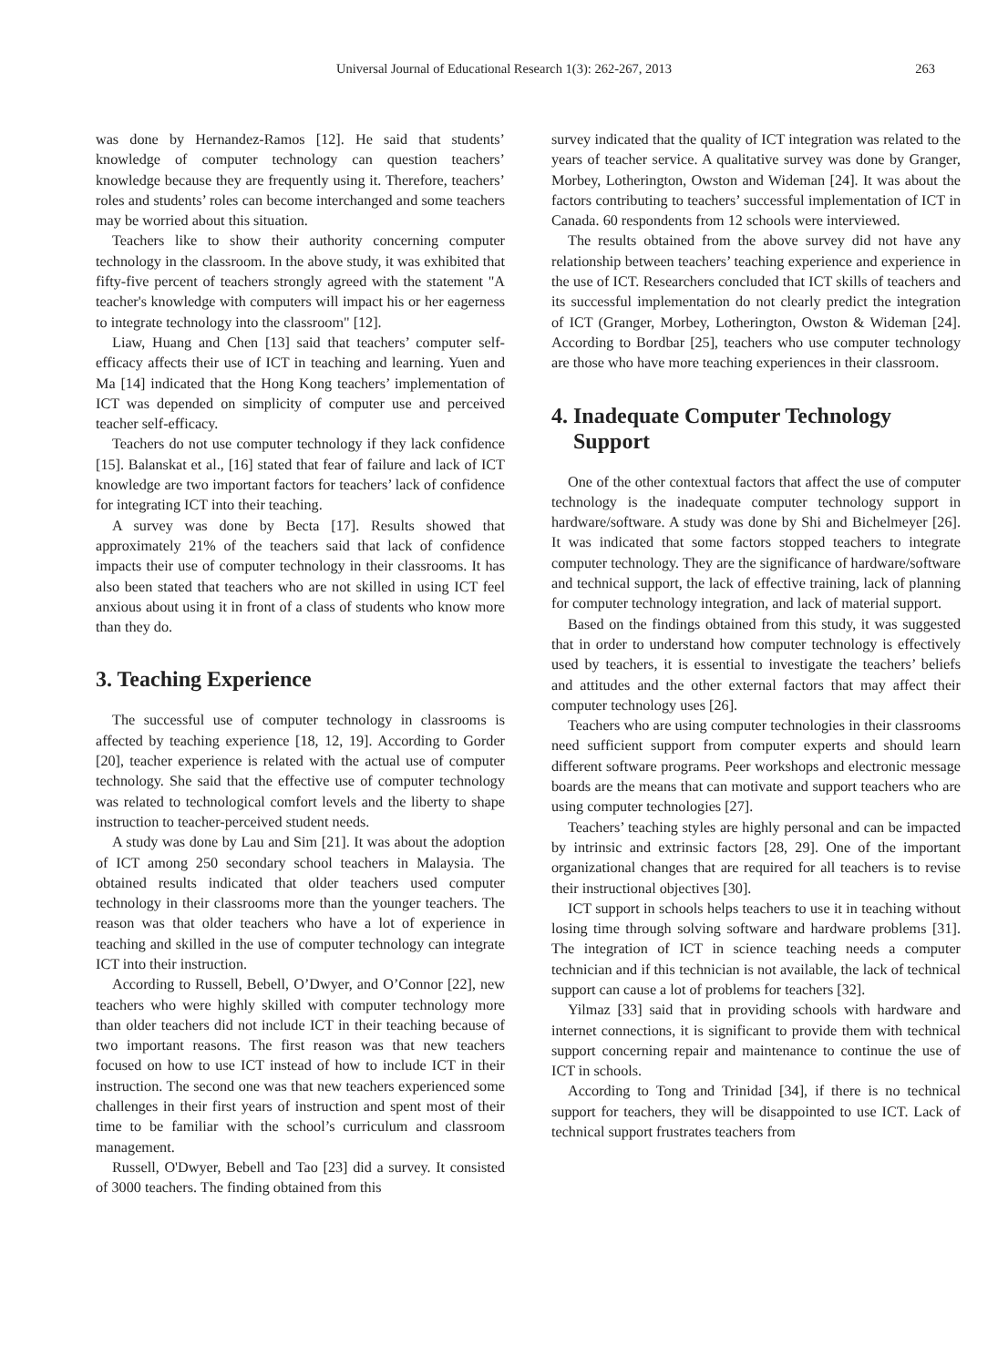Universal Journal of Educational Research 1(3): 262-267, 2013 263
was done by Hernandez-Ramos [12]. He said that students’ knowledge of computer technology can question teachers’ knowledge because they are frequently using it. Therefore, teachers’ roles and students’ roles can become interchanged and some teachers may be worried about this situation.
Teachers like to show their authority concerning computer technology in the classroom. In the above study, it was exhibited that fifty-five percent of teachers strongly agreed with the statement "A teacher's knowledge with computers will impact his or her eagerness to integrate technology into the classroom" [12].
Liaw, Huang and Chen [13] said that teachers’ computer self-efficacy affects their use of ICT in teaching and learning. Yuen and Ma [14] indicated that the Hong Kong teachers’ implementation of ICT was depended on simplicity of computer use and perceived teacher self-efficacy.
Teachers do not use computer technology if they lack confidence [15]. Balanskat et al., [16] stated that fear of failure and lack of ICT knowledge are two important factors for teachers’ lack of confidence for integrating ICT into their teaching.
A survey was done by Becta [17]. Results showed that approximately 21% of the teachers said that lack of confidence impacts their use of computer technology in their classrooms. It has also been stated that teachers who are not skilled in using ICT feel anxious about using it in front of a class of students who know more than they do.
3. Teaching Experience
The successful use of computer technology in classrooms is affected by teaching experience [18, 12, 19]. According to Gorder [20], teacher experience is related with the actual use of computer technology. She said that the effective use of computer technology was related to technological comfort levels and the liberty to shape instruction to teacher-perceived student needs.
A study was done by Lau and Sim [21]. It was about the adoption of ICT among 250 secondary school teachers in Malaysia. The obtained results indicated that older teachers used computer technology in their classrooms more than the younger teachers. The reason was that older teachers who have a lot of experience in teaching and skilled in the use of computer technology can integrate ICT into their instruction.
According to Russell, Bebell, O’Dwyer, and O’Connor [22], new teachers who were highly skilled with computer technology more than older teachers did not include ICT in their teaching because of two important reasons. The first reason was that new teachers focused on how to use ICT instead of how to include ICT in their instruction. The second one was that new teachers experienced some challenges in their first years of instruction and spent most of their time to be familiar with the school’s curriculum and classroom management.
Russell, O'Dwyer, Bebell and Tao [23] did a survey. It consisted of 3000 teachers. The finding obtained from this
survey indicated that the quality of ICT integration was related to the years of teacher service. A qualitative survey was done by Granger, Morbey, Lotherington, Owston and Wideman [24]. It was about the factors contributing to teachers’ successful implementation of ICT in Canada. 60 respondents from 12 schools were interviewed.
The results obtained from the above survey did not have any relationship between teachers’ teaching experience and experience in the use of ICT. Researchers concluded that ICT skills of teachers and its successful implementation do not clearly predict the integration of ICT (Granger, Morbey, Lotherington, Owston & Wideman [24]. According to Bordbar [25], teachers who use computer technology are those who have more teaching experiences in their classroom.
4. Inadequate Computer Technology
Support
One of the other contextual factors that affect the use of computer technology is the inadequate computer technology support in hardware/software. A study was done by Shi and Bichelmeyer [26]. It was indicated that some factors stopped teachers to integrate computer technology. They are the significance of hardware/software and technical support, the lack of effective training, lack of planning for computer technology integration, and lack of material support.
Based on the findings obtained from this study, it was suggested that in order to understand how computer technology is effectively used by teachers, it is essential to investigate the teachers’ beliefs and attitudes and the other external factors that may affect their computer technology uses [26].
Teachers who are using computer technologies in their classrooms need sufficient support from computer experts and should learn different software programs. Peer workshops and electronic message boards are the means that can motivate and support teachers who are using computer technologies [27].
Teachers’ teaching styles are highly personal and can be impacted by intrinsic and extrinsic factors [28, 29]. One of the important organizational changes that are required for all teachers is to revise their instructional objectives [30].
ICT support in schools helps teachers to use it in teaching without losing time through solving software and hardware problems [31]. The integration of ICT in science teaching needs a computer technician and if this technician is not available, the lack of technical support can cause a lot of problems for teachers [32].
Yilmaz [33] said that in providing schools with hardware and internet connections, it is significant to provide them with technical support concerning repair and maintenance to continue the use of ICT in schools.
According to Tong and Trinidad [34], if there is no technical support for teachers, they will be disappointed to use ICT. Lack of technical support frustrates teachers from